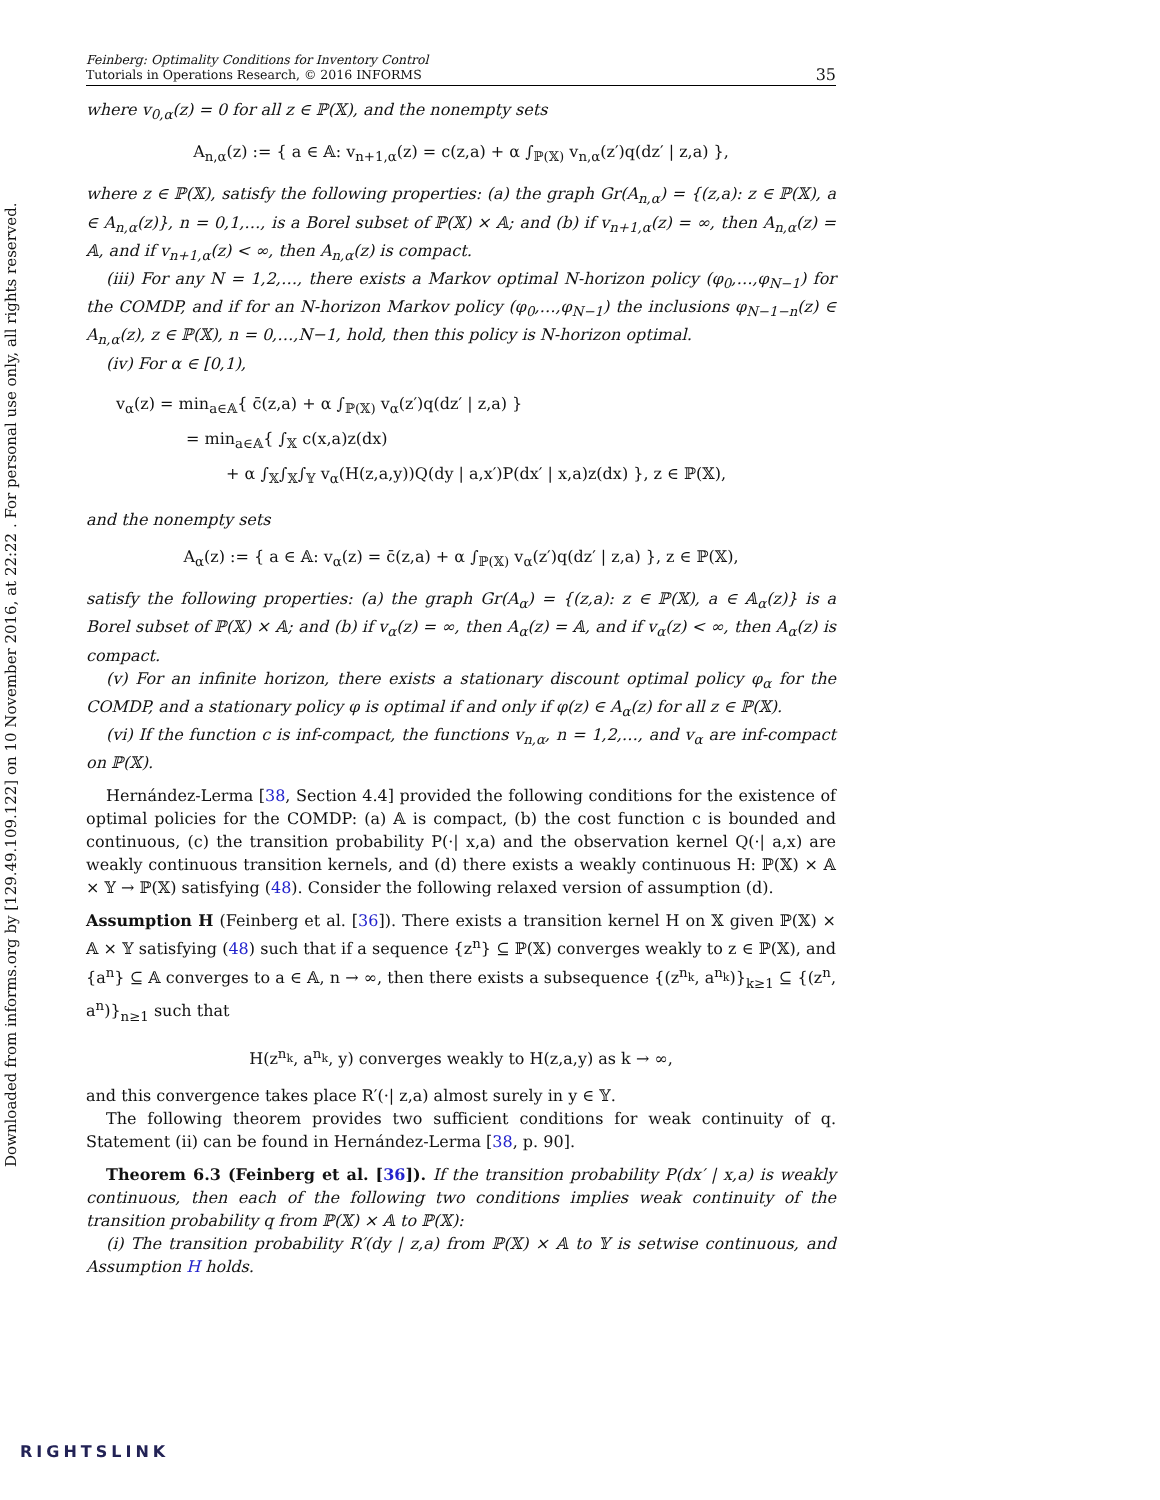Downloaded from informs.org by [129.49.109.122] on 10 November 2016, at 22:22 . For personal use only, all rights reserved.
Feinberg: Optimality Conditions for Inventory Control
Tutorials in Operations Research, © 2016 INFORMS 35
where v<sub>0,α</sub>(z) = 0 for all z ∈ ℙ(𝕏), and the nonempty sets
A<sub>n,α</sub>(z) := { a ∈ 𝔸: v<sub>n+1,α</sub>(z) = c(z,a) + α ∫<sub>ℙ(𝕏)</sub> v<sub>n,α</sub>(z′)q(dz′ | z,a) },
where z ∈ ℙ(𝕏), satisfy the following properties: (a) the graph Gr(A<sub>n,α</sub>) = {(z,a): z ∈ ℙ(𝕏), a ∈ A<sub>n,α</sub>(z)}, n = 0,1,…, is a Borel subset of ℙ(𝕏) × 𝔸; and (b) if v<sub>n+1,α</sub>(z) = ∞, then A<sub>n,α</sub>(z) = 𝔸, and if v<sub>n+1,α</sub>(z) < ∞, then A<sub>n,α</sub>(z) is compact.
(iii) For any N = 1,2,…, there exists a Markov optimal N-horizon policy (φ<sub>0</sub>,…,φ<sub>N−1</sub>) for the COMDP, and if for an N-horizon Markov policy (φ<sub>0</sub>,…,φ<sub>N−1</sub>) the inclusions φ<sub>N−1−n</sub>(z) ∈ A<sub>n,α</sub>(z), z ∈ ℙ(𝕏), n = 0,…,N−1, hold, then this policy is N-horizon optimal.
(iv) For α ∈ [0,1),
v<sub>α</sub>(z) = min<sub>a∈𝔸</sub>{ c̄(z,a) + α ∫<sub>ℙ(𝕏)</sub> v<sub>α</sub>(z′)q(dz′ | z,a) }
= min<sub>a∈𝔸</sub>{ ∫<sub>𝕏</sub> c(x,a)z(dx)
+ α ∫<sub>𝕏</sub>∫<sub>𝕏</sub>∫<sub>𝕐</sub> v<sub>α</sub>(H(z,a,y))Q(dy | a,x′)P(dx′ | x,a)z(dx) }, z ∈ ℙ(𝕏),
and the nonempty sets
A<sub>α</sub>(z) := { a ∈ 𝔸: v<sub>α</sub>(z) = c̄(z,a) + α ∫<sub>ℙ(𝕏)</sub> v<sub>α</sub>(z′)q(dz′ | z,a) }, z ∈ ℙ(𝕏),
satisfy the following properties: (a) the graph Gr(A<sub>α</sub>) = {(z,a): z ∈ ℙ(𝕏), a ∈ 𝔸<sub>α</sub>(z)} is a Borel subset of ℙ(𝕏) × 𝔸; and (b) if v<sub>α</sub>(z) = ∞, then A<sub>α</sub>(z) = 𝔸, and if v<sub>α</sub>(z) < ∞, then A<sub>α</sub>(z) is compact.
(v) For an infinite horizon, there exists a stationary discount optimal policy φ<sub>α</sub> for the COMDP, and a stationary policy φ is optimal if and only if φ(z) ∈ A<sub>α</sub>(z) for all z ∈ ℙ(𝕏).
(vi) If the function c is inf-compact, the functions v<sub>n,α</sub>, n = 1,2,…, and v<sub>α</sub> are inf-compact on ℙ(𝕏).
Hernández-Lerma [38, Section 4.4] provided the following conditions for the existence of optimal policies for the COMDP: (a) 𝔸 is compact, (b) the cost function c is bounded and continuous, (c) the transition probability P(·| x,a) and the observation kernel Q(·| a,x) are weakly continuous transition kernels, and (d) there exists a weakly continuous H: ℙ(𝕏) × 𝔸 × 𝕐 → ℙ(𝕏) satisfying (48). Consider the following relaxed version of assumption (d).
Assumption H (Feinberg et al. [36]). There exists a transition kernel H on 𝕏 given ℙ(𝕏) × 𝔸 × 𝕐 satisfying (48) such that if a sequence {z<sup>n</sup>} ⊆ ℙ(𝕏) converges weakly to z ∈ ℙ(𝕏), and {a<sup>n</sup>} ⊆ 𝔸 converges to a ∈ 𝔸, n → ∞, then there exists a subsequence {(z<sup>n<sub>k</sub></sup>, a<sup>n<sub>k</sub></sup>)}<sub>k≥1</sub> ⊆ {(z<sup>n</sup>, a<sup>n</sup>)}<sub>n≥1</sub> such that
H(z<sup>n<sub>k</sub></sup>, a<sup>n<sub>k</sub></sup>, y) converges weakly to H(z,a,y) as k → ∞,
and this convergence takes place R′(·| z,a) almost surely in y ∈ 𝕐.
The following theorem provides two sufficient conditions for weak continuity of q. Statement (ii) can be found in Hernández-Lerma [38, p. 90].
Theorem 6.3 (Feinberg et al. [36]). If the transition probability P(dx′ | x,a) is weakly continuous, then each of the following two conditions implies weak continuity of the transition probability q from ℙ(𝕏) × 𝔸 to ℙ(𝕏):
(i) The transition probability R′(dy | z,a) from ℙ(𝕏) × 𝔸 to 𝕐 is setwise continuous, and Assumption H holds.
RIGHTSLINK